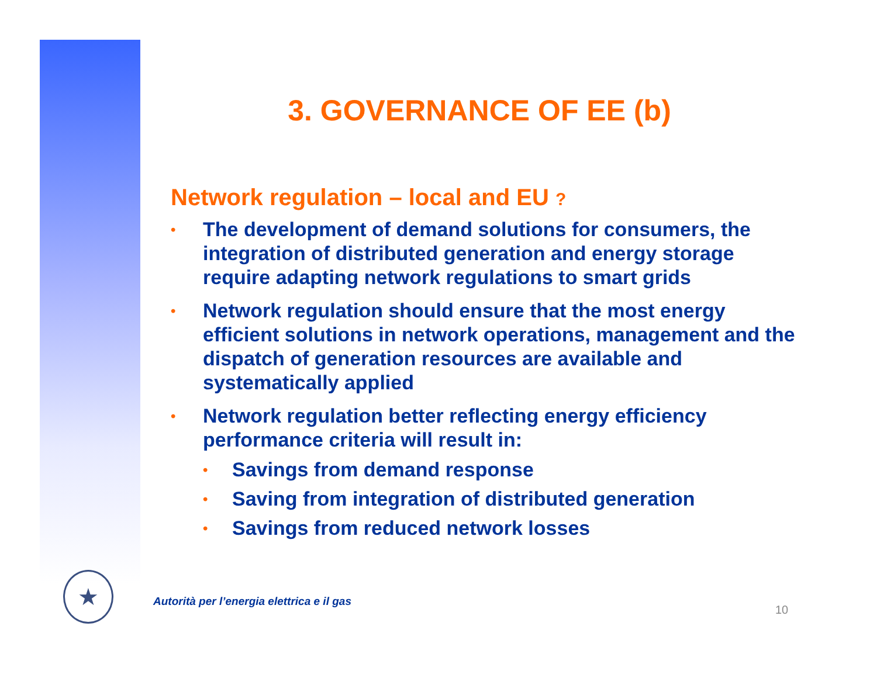★
3. GOVERNANCE OF EE (b)
Network regulation – local and EU ?
• The development of demand solutions for consumers, the integration of distributed generation and energy storage require adapting network regulations to smart grids
• Network regulation should ensure that the most energy efficient solutions in network operations, management and the dispatch of generation resources are available and systematically applied
• Network regulation better reflecting energy efficiency performance criteria will result in:
• Savings from demand response
• Saving from integration of distributed generation
• Savings from reduced network losses
Autorità per l’energia elettrica e il gas
10